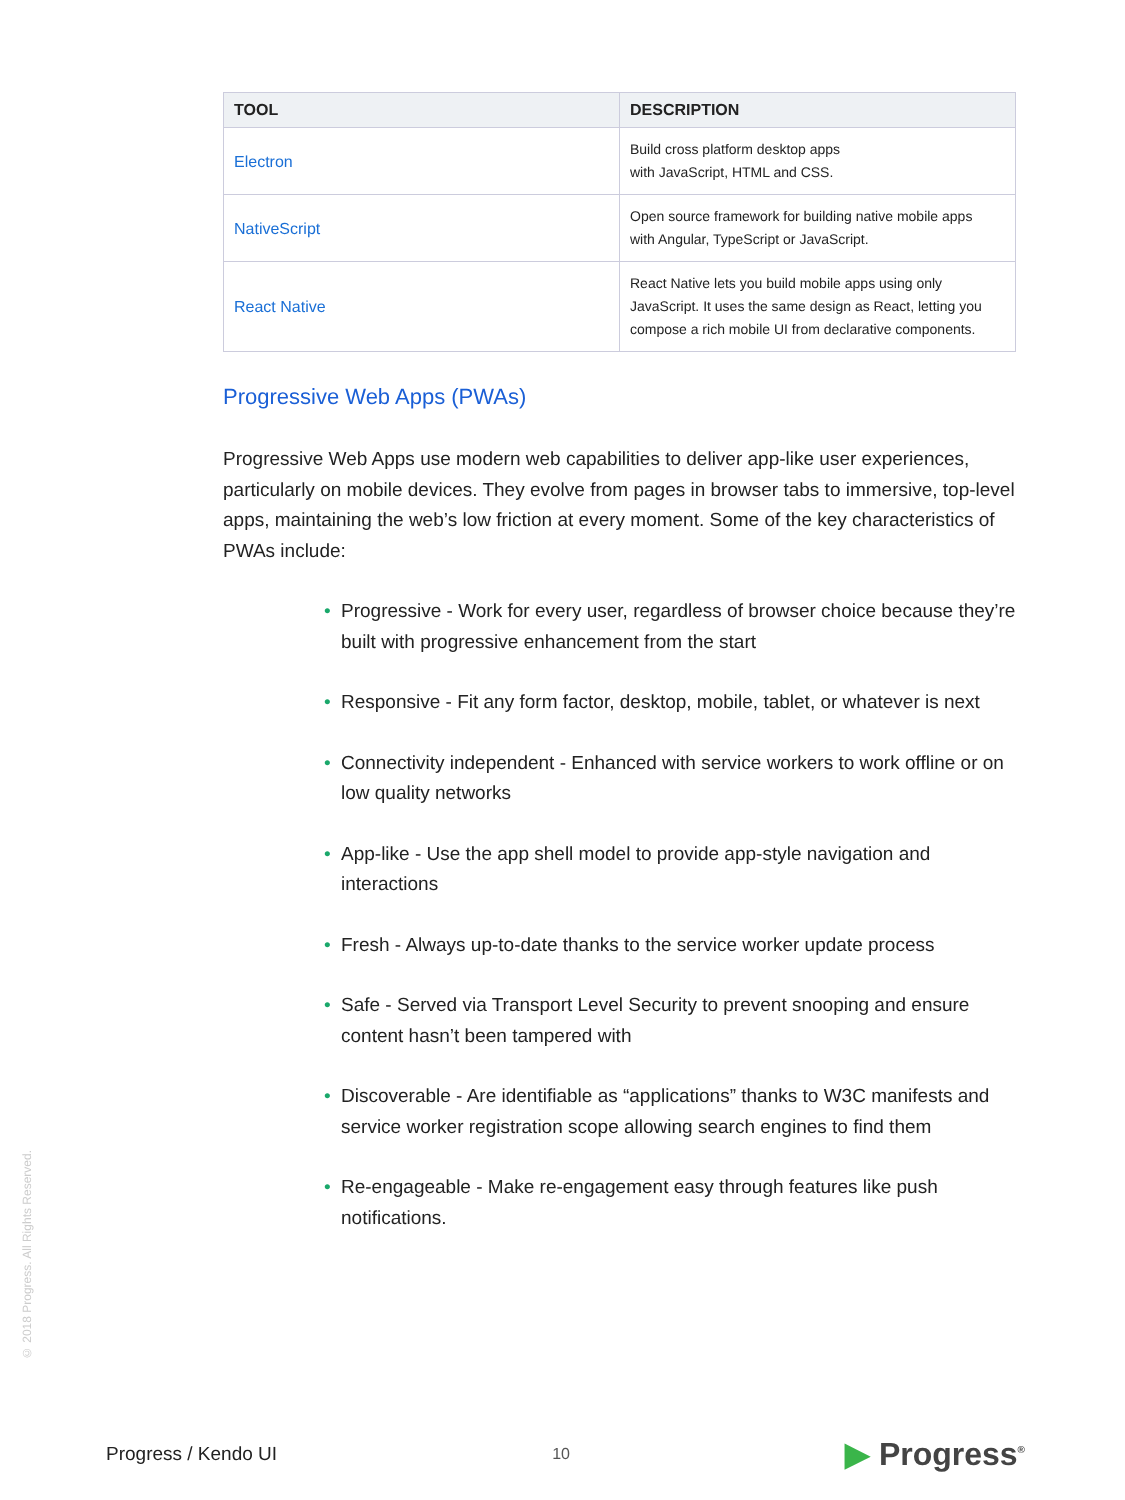| TOOL | DESCRIPTION |
| --- | --- |
| Electron | Build cross platform desktop apps with JavaScript, HTML and CSS. |
| NativeScript | Open source framework for building native mobile apps with Angular, TypeScript or JavaScript. |
| React Native | React Native lets you build mobile apps using only JavaScript. It uses the same design as React, letting you compose a rich mobile UI from declarative components. |
Progressive Web Apps (PWAs)
Progressive Web Apps use modern web capabilities to deliver app-like user experiences, particularly on mobile devices. They evolve from pages in browser tabs to immersive, top-level apps, maintaining the web’s low friction at every moment. Some of the key characteristics of PWAs include:
• Progressive - Work for every user, regardless of browser choice because they’re built with progressive enhancement from the start
• Responsive - Fit any form factor, desktop, mobile, tablet, or whatever is next
• Connectivity independent - Enhanced with service workers to work offline or on low quality networks
• App-like - Use the app shell model to provide app-style navigation and interactions
• Fresh - Always up-to-date thanks to the service worker update process
• Safe - Served via Transport Level Security to prevent snooping and ensure content hasn’t been tampered with
• Discoverable - Are identifiable as “applications” thanks to W3C manifests and service worker registration scope allowing search engines to find them
• Re-engageable - Make re-engagement easy through features like push notifications.
© 2018 Progress. All Rights Reserved.
Progress / Kendo UI
10
▶ Progress<sup>®</sup>